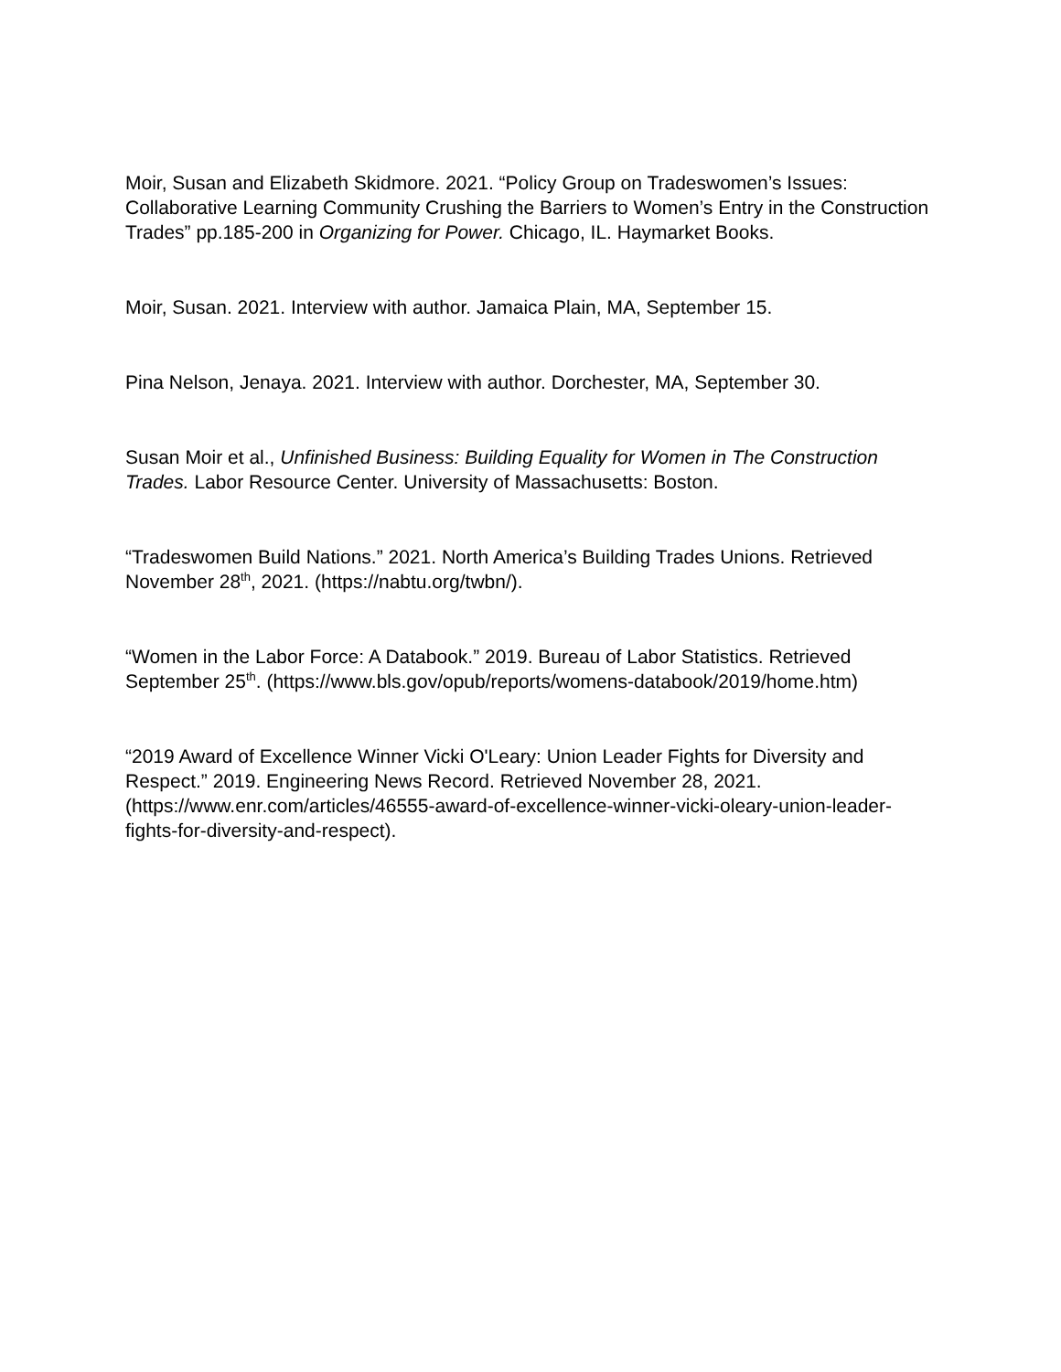Moir, Susan and Elizabeth Skidmore. 2021. “Policy Group on Tradeswomen’s Issues: Collaborative Learning Community Crushing the Barriers to Women’s Entry in the Construction Trades” pp.185-200 in Organizing for Power. Chicago, IL. Haymarket Books.
Moir, Susan. 2021. Interview with author. Jamaica Plain, MA, September 15.
Pina Nelson, Jenaya. 2021. Interview with author. Dorchester, MA, September 30.
Susan Moir et al., Unfinished Business: Building Equality for Women in The Construction Trades. Labor Resource Center. University of Massachusetts: Boston.
“Tradeswomen Build Nations.” 2021. North America’s Building Trades Unions. Retrieved November 28<sup>th</sup>, 2021. (https://nabtu.org/twbn/).
“Women in the Labor Force: A Databook.” 2019. Bureau of Labor Statistics. Retrieved September 25<sup>th</sup>. (https://www.bls.gov/opub/reports/womens-databook/2019/home.htm)
“2019 Award of Excellence Winner Vicki O'Leary: Union Leader Fights for Diversity and Respect.” 2019. Engineering News Record. Retrieved November 28, 2021. (https://www.enr.com/articles/46555-award-of-excellence-winner-vicki-oleary-union-leader-fights-for-diversity-and-respect).